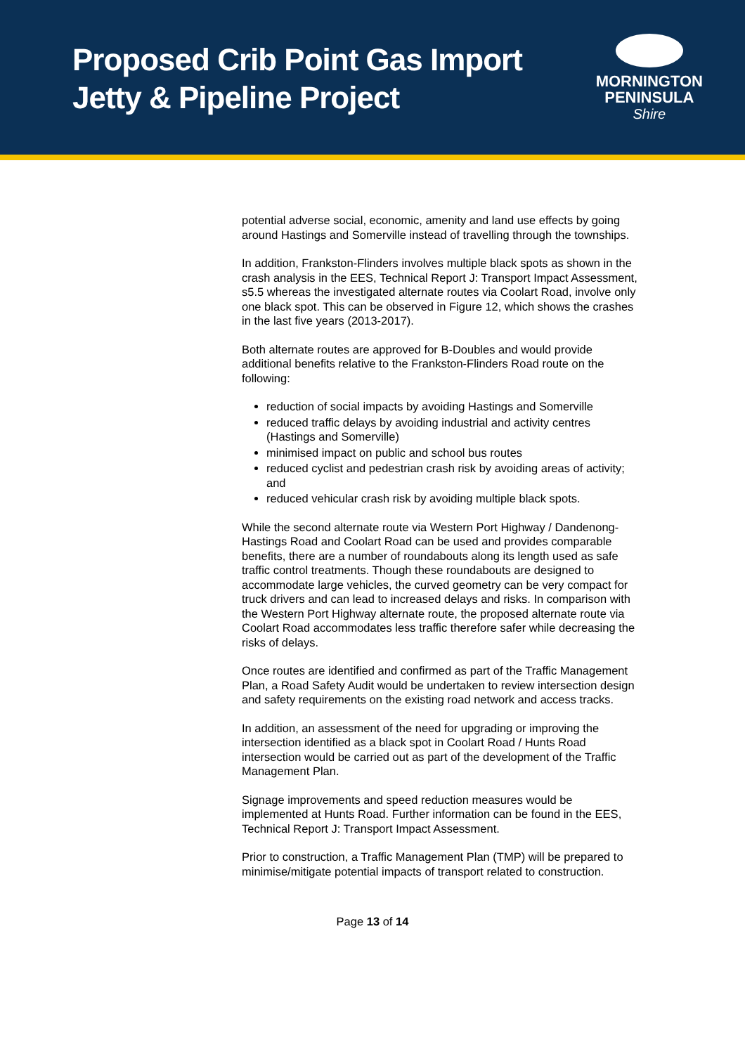Proposed Crib Point Gas Import
Jetty & Pipeline Project
MORNINGTON
PENINSULA
Shire
potential adverse social, economic, amenity and land use effects by going around Hastings and Somerville instead of travelling through the townships.
In addition, Frankston-Flinders involves multiple black spots as shown in the crash analysis in the EES, Technical Report J: Transport Impact Assessment, s5.5 whereas the investigated alternate routes via Coolart Road, involve only one black spot. This can be observed in Figure 12, which shows the crashes in the last five years (2013-2017).
Both alternate routes are approved for B-Doubles and would provide additional benefits relative to the Frankston-Flinders Road route on the following:
reduction of social impacts by avoiding Hastings and Somerville
reduced traffic delays by avoiding industrial and activity centres (Hastings and Somerville)
minimised impact on public and school bus routes
reduced cyclist and pedestrian crash risk by avoiding areas of activity; and
reduced vehicular crash risk by avoiding multiple black spots.
While the second alternate route via Western Port Highway / Dandenong-Hastings Road and Coolart Road can be used and provides comparable benefits, there are a number of roundabouts along its length used as safe traffic control treatments. Though these roundabouts are designed to accommodate large vehicles, the curved geometry can be very compact for truck drivers and can lead to increased delays and risks. In comparison with the Western Port Highway alternate route, the proposed alternate route via Coolart Road accommodates less traffic therefore safer while decreasing the risks of delays.
Once routes are identified and confirmed as part of the Traffic Management Plan, a Road Safety Audit would be undertaken to review intersection design and safety requirements on the existing road network and access tracks.
In addition, an assessment of the need for upgrading or improving the intersection identified as a black spot in Coolart Road / Hunts Road intersection would be carried out as part of the development of the Traffic Management Plan.
Signage improvements and speed reduction measures would be implemented at Hunts Road. Further information can be found in the EES, Technical Report J: Transport Impact Assessment.
Prior to construction, a Traffic Management Plan (TMP) will be prepared to minimise/mitigate potential impacts of transport related to construction.
Page 13 of 14